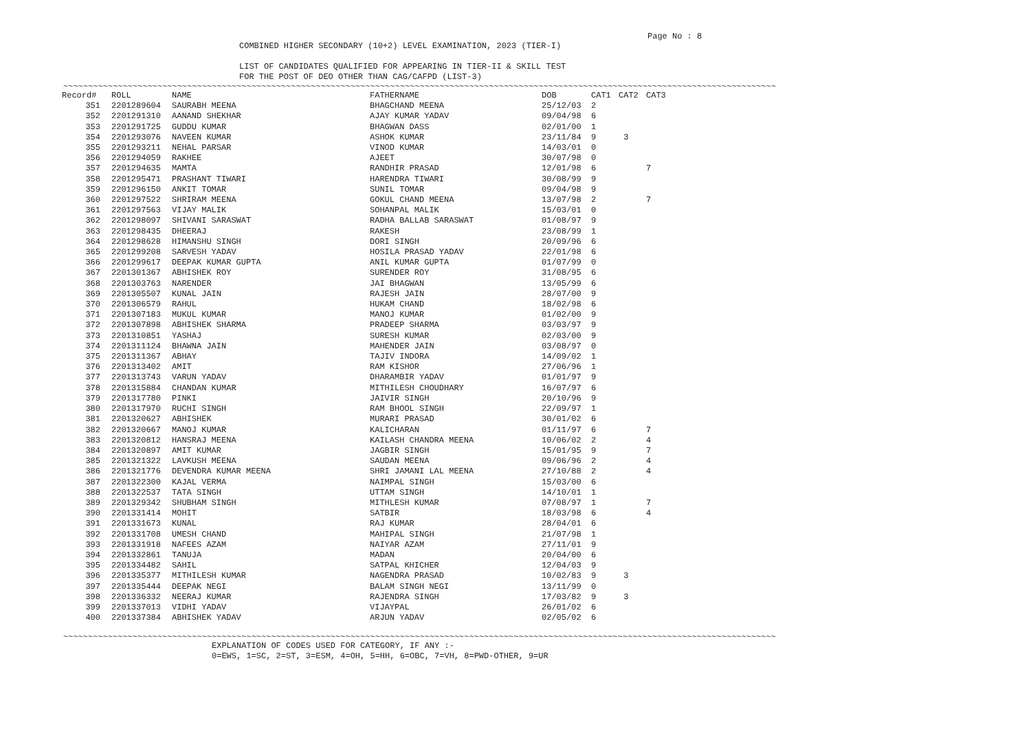Page No : 8
COMBINED HIGHER SECONDARY (10+2) LEVEL EXAMINATION, 2023 (TIER-I)
LIST OF CANDIDATES QUALIFIED FOR APPEARING IN TIER-II & SKILL TEST
FOR THE POST OF DEO OTHER THAN CAG/CAFPD (LIST-3)
~~~~~~~~~~~~~~~~~~~~~~~~~~~~~~~~~~~~~~~~~~~~~~~~~~~~~~~~~~~~~~~~~~~~~~~~~~~~~~~~~~~~~~~~~~~~~~~~~~~~~~~~~~~~~~~~~~~~~~~~~~~~~~~~~~~~~~~~~~~~~~~~
| Record# | ROLL | NAME | FATHERNAME | DOB | CAT1 | CAT2 | CAT3 |
| --- | --- | --- | --- | --- | --- | --- | --- |
| 351 | 2201289604 | SAURABH MEENA | BHAGCHAND MEENA | 25/12/03 | 2 | | |
| 352 | 2201291310 | AANAND SHEKHAR | AJAY KUMAR YADAV | 09/04/98 | 6 | | |
| 353 | 2201291725 | GUDDU KUMAR | BHAGWAN DASS | 02/01/00 | 1 | | |
| 354 | 2201293076 | NAVEEN KUMAR | ASHOK KUMAR | 23/11/84 | 9 | 3 | |
| 355 | 2201293211 | NEHAL PARSAR | VINOD KUMAR | 14/03/01 | 0 | | |
| 356 | 2201294059 | RAKHEE | AJEET | 30/07/98 | 0 | | |
| 357 | 2201294635 | MAMTA | RANDHIR PRASAD | 12/01/98 | 6 | | 7 |
| 358 | 2201295471 | PRASHANT TIWARI | HARENDRA TIWARI | 30/08/99 | 9 | | |
| 359 | 2201296150 | ANKIT TOMAR | SUNIL TOMAR | 09/04/98 | 9 | | |
| 360 | 2201297522 | SHRIRAM MEENA | GOKUL CHAND MEENA | 13/07/98 | 2 | | 7 |
| 361 | 2201297563 | VIJAY MALIK | SOHANPAL MALIK | 15/03/01 | 0 | | |
| 362 | 2201298097 | SHIVANI SARASWAT | RADHA BALLAB SARASWAT | 01/08/97 | 9 | | |
| 363 | 2201298435 | DHEERAJ | RAKESH | 23/08/99 | 1 | | |
| 364 | 2201298628 | HIMANSHU SINGH | DORI SINGH | 20/09/96 | 6 | | |
| 365 | 2201299208 | SARVESH YADAV | HOSILA PRASAD YADAV | 22/01/98 | 6 | | |
| 366 | 2201299617 | DEEPAK KUMAR GUPTA | ANIL KUMAR GUPTA | 01/07/99 | 0 | | |
| 367 | 2201301367 | ABHISHEK ROY | SURENDER ROY | 31/08/95 | 6 | | |
| 368 | 2201303763 | NARENDER | JAI BHAGWAN | 13/05/99 | 6 | | |
| 369 | 2201305507 | KUNAL JAIN | RAJESH JAIN | 28/07/00 | 9 | | |
| 370 | 2201306579 | RAHUL | HUKAM CHAND | 18/02/98 | 6 | | |
| 371 | 2201307183 | MUKUL KUMAR | MANOJ KUMAR | 01/02/00 | 9 | | |
| 372 | 2201307898 | ABHISHEK SHARMA | PRADEEP SHARMA | 03/03/97 | 9 | | |
| 373 | 2201310851 | YASHAJ | SURESH KUMAR | 02/03/00 | 9 | | |
| 374 | 2201311124 | BHAWNA JAIN | MAHENDER JAIN | 03/08/97 | 0 | | |
| 375 | 2201311367 | ABHAY | TAJIV INDORA | 14/09/02 | 1 | | |
| 376 | 2201313402 | AMIT | RAM KISHOR | 27/06/96 | 1 | | |
| 377 | 2201313743 | VARUN YADAV | DHARAMBIR YADAV | 01/01/97 | 9 | | |
| 378 | 2201315884 | CHANDAN KUMAR | MITHILESH CHOUDHARY | 16/07/97 | 6 | | |
| 379 | 2201317780 | PINKI | JAIVIR SINGH | 20/10/96 | 9 | | |
| 380 | 2201317970 | RUCHI SINGH | RAM BHOOL SINGH | 22/09/97 | 1 | | |
| 381 | 2201320627 | ABHISHEK | MURARI PRASAD | 30/01/02 | 6 | | |
| 382 | 2201320667 | MANOJ KUMAR | KALICHARAN | 01/11/97 | 6 | | 7 |
| 383 | 2201320812 | HANSRAJ MEENA | KAILASH CHANDRA MEENA | 10/06/02 | 2 | | 4 |
| 384 | 2201320897 | AMIT KUMAR | JAGBIR SINGH | 15/01/95 | 9 | | 7 |
| 385 | 2201321322 | LAVKUSH MEENA | SAUDAN MEENA | 09/06/96 | 2 | | 4 |
| 386 | 2201321776 | DEVENDRA KUMAR MEENA | SHRI JAMANI LAL MEENA | 27/10/88 | 2 | | 4 |
| 387 | 2201322300 | KAJAL VERMA | NAIMPAL SINGH | 15/03/00 | 6 | | |
| 388 | 2201322537 | TATA SINGH | UTTAM SINGH | 14/10/01 | 1 | | |
| 389 | 2201329342 | SHUBHAM SINGH | MITHLESH KUMAR | 07/08/97 | 1 | | 7 |
| 390 | 2201331414 | MOHIT | SATBIR | 18/03/98 | 6 | | 4 |
| 391 | 2201331673 | KUNAL | RAJ KUMAR | 28/04/01 | 6 | | |
| 392 | 2201331708 | UMESH CHAND | MAHIPAL SINGH | 21/07/98 | 1 | | |
| 393 | 2201331918 | NAFEES AZAM | NAIYAR AZAM | 27/11/01 | 9 | | |
| 394 | 2201332861 | TANUJA | MADAN | 20/04/00 | 6 | | |
| 395 | 2201334482 | SAHIL | SATPAL KHICHER | 12/04/03 | 9 | | |
| 396 | 2201335377 | MITHILESH KUMAR | NAGENDRA PRASAD | 10/02/83 | 9 | 3 | |
| 397 | 2201335444 | DEEPAK NEGI | BALAM SINGH NEGI | 13/11/99 | 0 | | |
| 398 | 2201336332 | NEERAJ KUMAR | RAJENDRA SINGH | 17/03/82 | 9 | 3 | |
| 399 | 2201337013 | VIDHI YADAV | VIJAYPAL | 26/01/02 | 6 | | |
| 400 | 2201337384 | ABHISHEK YADAV | ARJUN YADAV | 02/05/02 | 6 | | |
~~~~~~~~~~~~~~~~~~~~~~~~~~~~~~~~~~~~~~~~~~~~~~~~~~~~~~~~~~~~~~~~~~~~~~~~~~~~~~~~~~~~~~~~~~~~~~~~~~~~~~~~~~~~~~~~~~~~~~~~~~~~~~~~~~~~~~~~~~~~~~~~
EXPLANATION OF CODES USED FOR CATEGORY, IF ANY :-
0=EWS, 1=SC, 2=ST, 3=ESM, 4=OH, 5=HH, 6=OBC, 7=VH, 8=PWD-OTHER, 9=UR